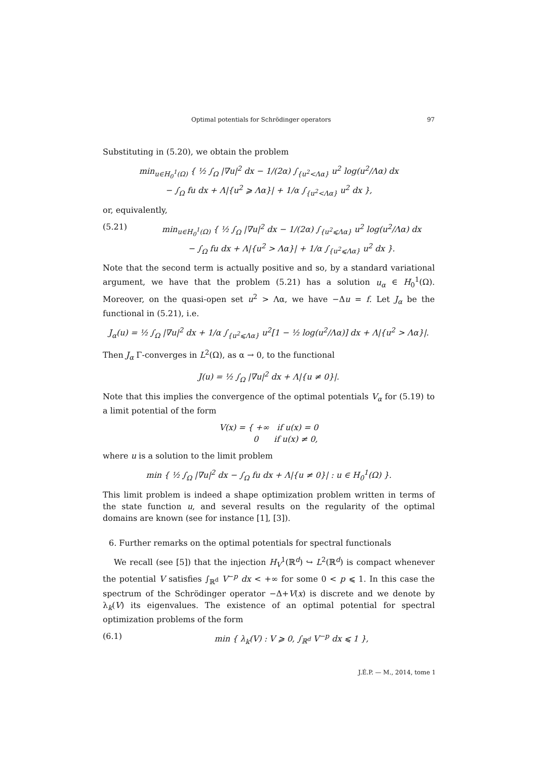Optimal potentials for Schrödinger operators 97
Substituting in (5.20), we obtain the problem
min<sub>u∈H<sub>0</sub><sup>1</sup>(Ω)</sub> { ½ ∫<sub>Ω</sub> |∇u|<sup>2</sup> dx − 1/(2α) ∫<sub>{u<sup>2</sup><Λα}</sub> u<sup>2</sup> log(u<sup>2</sup>/Λα) dx
− ∫<sub>Ω</sub> fu dx + Λ|{u<sup>2</sup> ⩾ Λα}| + 1/α ∫<sub>{u<sup>2</sup><Λα}</sub> u<sup>2</sup> dx },
or, equivalently,
(5.21) min<sub>u∈H<sub>0</sub><sup>1</sup>(Ω)</sub> { ½ ∫<sub>Ω</sub> |∇u|<sup>2</sup> dx − 1/(2α) ∫<sub>{u<sup>2</sup>⩽Λα}</sub> u<sup>2</sup> log(u<sup>2</sup>/Λα) dx
− ∫<sub>Ω</sub> fu dx + Λ|{u<sup>2</sup> > Λα}| + 1/α ∫<sub>{u<sup>2</sup>⩽Λα}</sub> u<sup>2</sup> dx }.
Note that the second term is actually positive and so, by a standard variational argument, we have that the problem (5.21) has a solution u<sub>α</sub> ∈ H<sub>0</sub><sup>1</sup>(Ω). Moreover, on the quasi-open set u<sup>2</sup> > Λα, we have −Δu = f. Let J<sub>α</sub> be the functional in (5.21), i.e.
J<sub>α</sub>(u) = ½ ∫<sub>Ω</sub> |∇u|<sup>2</sup> dx + 1/α ∫<sub>{u<sup>2</sup>⩽Λα}</sub> u<sup>2</sup>[1 − ½ log(u<sup>2</sup>/Λα)] dx + Λ|{u<sup>2</sup> > Λα}|.
Then J<sub>α</sub> Γ-converges in L<sup>2</sup>(Ω), as α → 0, to the functional
J(u) = ½ ∫<sub>Ω</sub> |∇u|<sup>2</sup> dx + Λ|{u ≠ 0}|.
Note that this implies the convergence of the optimal potentials V<sub>α</sub> for (5.19) to a limit potential of the form
V(x) = { +∞ if u(x) = 0
0 if u(x) ≠ 0,
where u is a solution to the limit problem
min { ½ ∫<sub>Ω</sub> |∇u|<sup>2</sup> dx − ∫<sub>Ω</sub> fu dx + Λ|{u ≠ 0}| : u ∈ H<sub>0</sub><sup>1</sup>(Ω) }.
This limit problem is indeed a shape optimization problem written in terms of the state function u, and several results on the regularity of the optimal domains are known (see for instance [1], [3]).
6. Further remarks on the optimal potentials for spectral functionals
We recall (see [5]) that the injection H<sub>V</sub><sup>1</sup>(ℝ<sup>d</sup>) ↪ L<sup>2</sup>(ℝ<sup>d</sup>) is compact whenever the potential V satisfies ∫<sub>ℝ<sup>d</sup></sub> V<sup>−p</sup> dx < +∞ for some 0 < p ⩽ 1. In this case the spectrum of the Schrödinger operator −Δ+V(x) is discrete and we denote by λ<sub>k</sub>(V) its eigenvalues. The existence of an optimal potential for spectral optimization problems of the form
(6.1) min { λ<sub>k</sub>(V) : V ⩾ 0, ∫<sub>ℝ<sup>d</sup></sub> V<sup>−p</sup> dx ⩽ 1 },
J.É.P. — M., 2014, tome 1